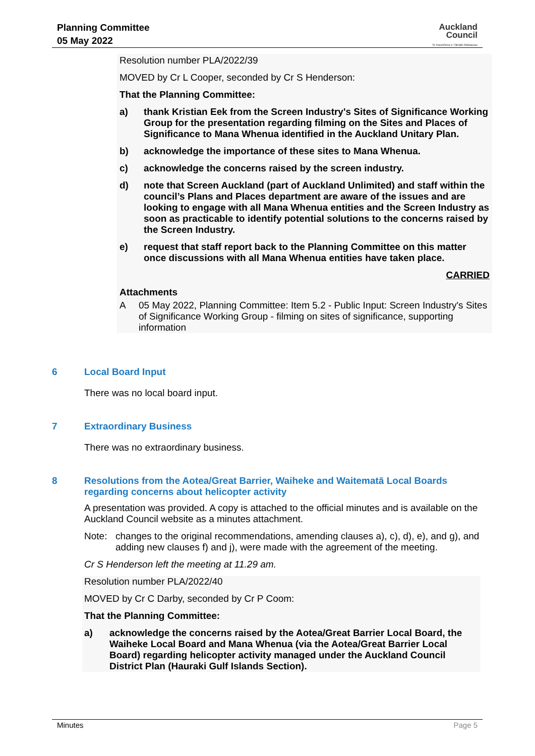Planning Committee
05 May 2022
Auckland
Council
Te Kaunihera o Tāmaki Makaurau
Resolution number PLA/2022/39
MOVED by Cr L Cooper, seconded by Cr S Henderson:
That the Planning Committee:
a) thank Kristian Eek from the Screen Industry's Sites of Significance Working Group for the presentation regarding filming on the Sites and Places of Significance to Mana Whenua identified in the Auckland Unitary Plan.
b) acknowledge the importance of these sites to Mana Whenua.
c) acknowledge the concerns raised by the screen industry.
d) note that Screen Auckland (part of Auckland Unlimited) and staff within the council’s Plans and Places department are aware of the issues and are looking to engage with all Mana Whenua entities and the Screen Industry as soon as practicable to identify potential solutions to the concerns raised by the Screen Industry.
e) request that staff report back to the Planning Committee on this matter once discussions with all Mana Whenua entities have taken place.
CARRIED
Attachments
A 05 May 2022, Planning Committee: Item 5.2 - Public Input: Screen Industry's Sites of Significance Working Group - filming on sites of significance, supporting information
6 Local Board Input
There was no local board input.
7 Extraordinary Business
There was no extraordinary business.
8 Resolutions from the Aotea/Great Barrier, Waiheke and Waitematā Local Boards regarding concerns about helicopter activity
A presentation was provided. A copy is attached to the official minutes and is available on the Auckland Council website as a minutes attachment.
Note: changes to the original recommendations, amending clauses a), c), d), e), and g), and adding new clauses f) and j), were made with the agreement of the meeting.
Cr S Henderson left the meeting at 11.29 am.
Resolution number PLA/2022/40
MOVED by Cr C Darby, seconded by Cr P Coom:
That the Planning Committee:
a) acknowledge the concerns raised by the Aotea/Great Barrier Local Board, the Waiheke Local Board and Mana Whenua (via the Aotea/Great Barrier Local Board) regarding helicopter activity managed under the Auckland Council District Plan (Hauraki Gulf Islands Section).
Minutes Page 5